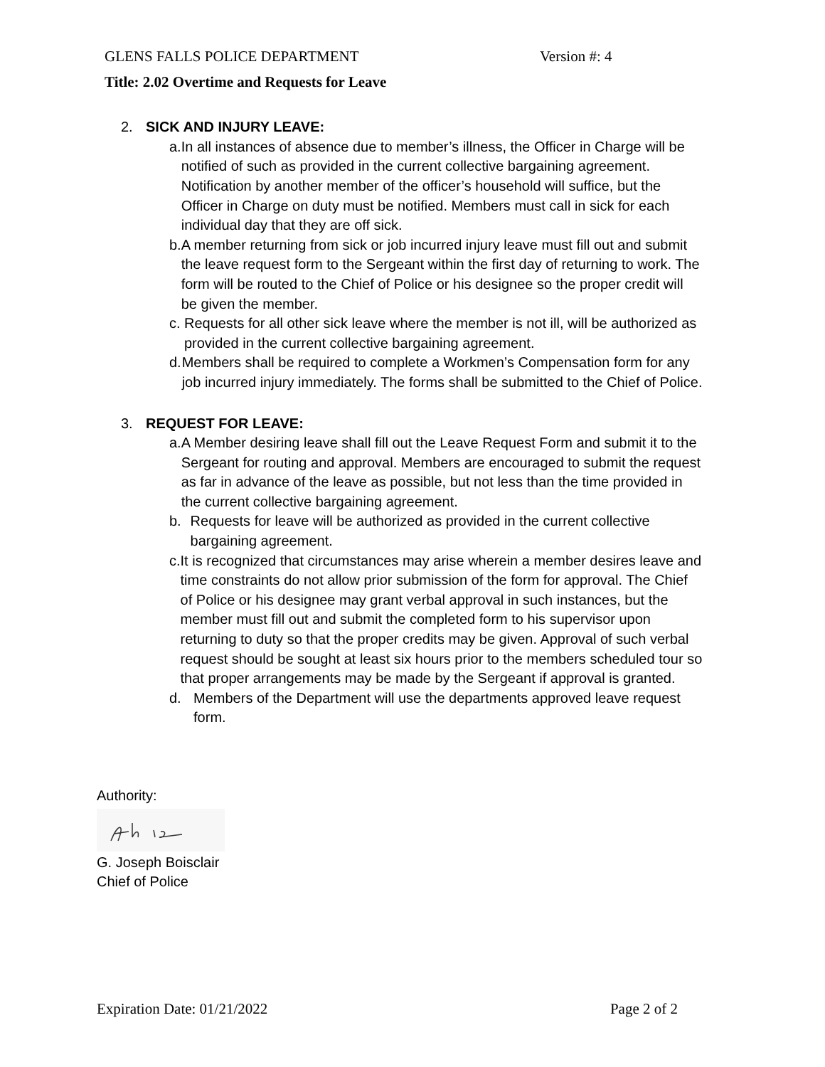GLENS FALLS POLICE DEPARTMENT Version #: 4
Title: 2.02 Overtime and Requests for Leave
2. SICK AND INJURY LEAVE:
a. In all instances of absence due to member’s illness, the Officer in Charge will be notified of such as provided in the current collective bargaining agreement. Notification by another member of the officer’s household will suffice, but the Officer in Charge on duty must be notified. Members must call in sick for each individual day that they are off sick.
b. A member returning from sick or job incurred injury leave must fill out and submit the leave request form to the Sergeant within the first day of returning to work. The form will be routed to the Chief of Police or his designee so the proper credit will be given the member.
c. Requests for all other sick leave where the member is not ill, will be authorized as provided in the current collective bargaining agreement.
d. Members shall be required to complete a Workmen’s Compensation form for any job incurred injury immediately. The forms shall be submitted to the Chief of Police.
3. REQUEST FOR LEAVE:
a. A Member desiring leave shall fill out the Leave Request Form and submit it to the Sergeant for routing and approval. Members are encouraged to submit the request as far in advance of the leave as possible, but not less than the time provided in the current collective bargaining agreement.
b. Requests for leave will be authorized as provided in the current collective bargaining agreement.
c. It is recognized that circumstances may arise wherein a member desires leave and time constraints do not allow prior submission of the form for approval. The Chief of Police or his designee may grant verbal approval in such instances, but the member must fill out and submit the completed form to his supervisor upon returning to duty so that the proper credits may be given. Approval of such verbal request should be sought at least six hours prior to the members scheduled tour so that proper arrangements may be made by the Sergeant if approval is granted.
d. Members of the Department will use the departments approved leave request form.
Authority:
G. Joseph Boisclair
Chief of Police
Expiration Date: 01/21/2022 Page 2 of 2